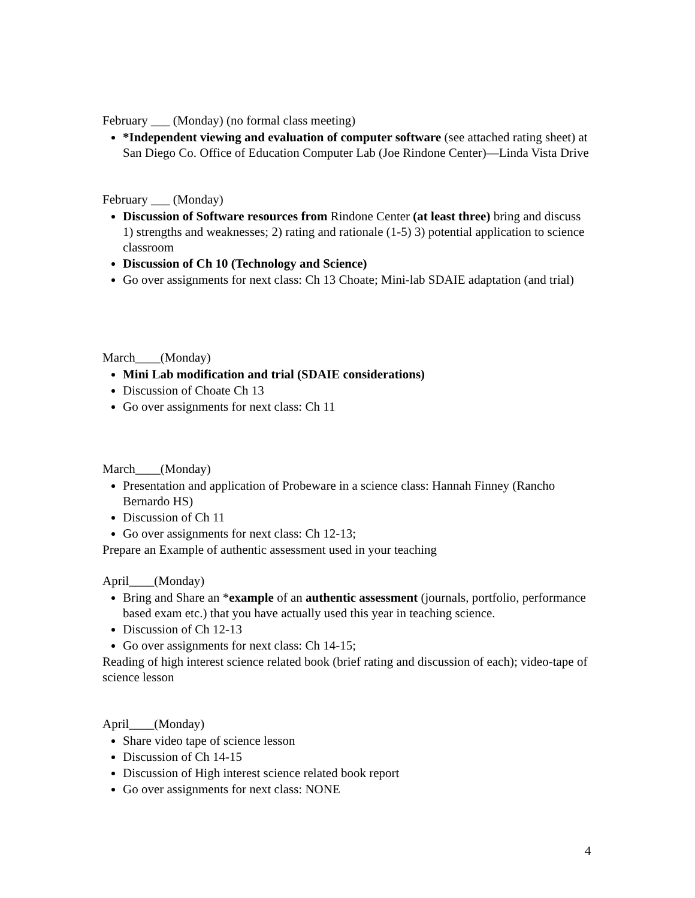February ___ (Monday) (no formal class meeting)
*Independent viewing and evaluation of computer software (see attached rating sheet) at San Diego Co. Office of Education Computer Lab (Joe Rindone Center)—Linda Vista Drive
February ___ (Monday)
Discussion of Software resources from Rindone Center (at least three) bring and discuss 1) strengths and weaknesses; 2) rating and rationale (1-5) 3) potential application to science classroom
Discussion of Ch 10 (Technology and Science)
Go over assignments for next class: Ch 13 Choate; Mini-lab SDAIE adaptation (and trial)
March____(Monday)
Mini Lab modification and trial (SDAIE considerations)
Discussion of Choate Ch 13
Go over assignments for next class: Ch 11
March____(Monday)
Presentation and application of Probeware in a science class: Hannah Finney (Rancho Bernardo HS)
Discussion of Ch 11
Go over assignments for next class: Ch 12-13;
Prepare an Example of authentic assessment used in your teaching
April____(Monday)
Bring and Share an *example of an authentic assessment (journals, portfolio, performance based exam etc.) that you have actually used this year in teaching science.
Discussion of Ch 12-13
Go over assignments for next class: Ch 14-15;
Reading of high interest science related book (brief rating and discussion of each); video-tape of science lesson
April____(Monday)
Share video tape of science lesson
Discussion of Ch 14-15
Discussion of High interest science related book report
Go over assignments for next class: NONE
4